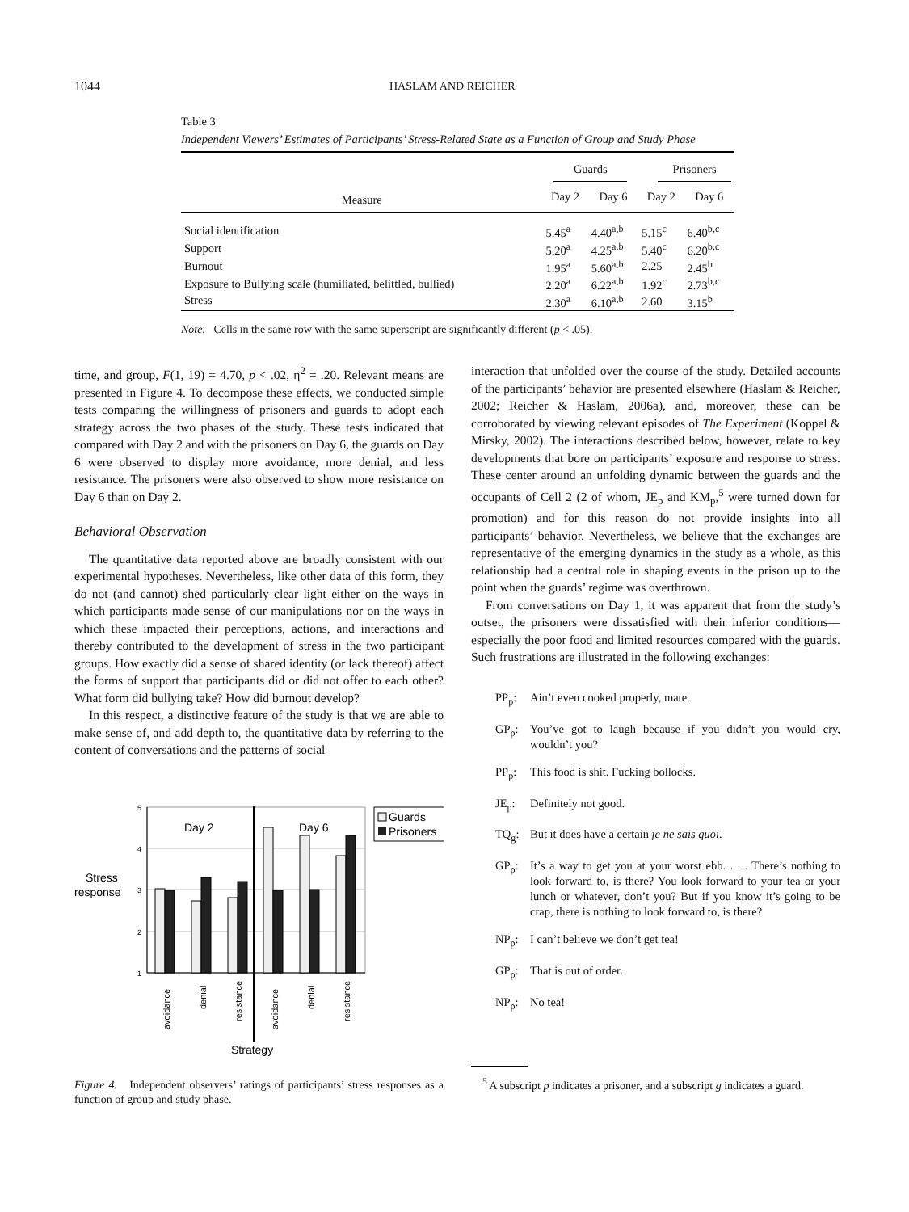1044 HASLAM AND REICHER
Table 3
Independent Viewers’ Estimates of Participants’ Stress-Related State as a Function of Group and Study Phase
| | Guards | | Prisoners | |
| --- | --- | --- | --- | --- |
| Measure | Day 2 | Day 6 | Day 2 | Day 6 |
| Social identification | 5.45<sup>a</sup> | 4.40<sup>a,b</sup> | 5.15<sup>c</sup> | 6.40<sup>b,c</sup> |
| Support | 5.20<sup>a</sup> | 4.25<sup>a,b</sup> | 5.40<sup>c</sup> | 6.20<sup>b,c</sup> |
| Burnout | 1.95<sup>a</sup> | 5.60<sup>a,b</sup> | 2.25 | 2.45<sup>b</sup> |
| Exposure to Bullying scale (humiliated, belittled, bullied) | 2.20<sup>a</sup> | 6.22<sup>a,b</sup> | 1.92<sup>c</sup> | 2.73<sup>b,c</sup> |
| Stress | 2.30<sup>a</sup> | 6.10<sup>a,b</sup> | 2.60 | 3.15<sup>b</sup> |
Note. Cells in the same row with the same superscript are significantly different (p < .05).
time, and group, F(1, 19) = 4.70, p < .02, η<sup>2</sup> = .20. Relevant means are presented in Figure 4. To decompose these effects, we conducted simple tests comparing the willingness of prisoners and guards to adopt each strategy across the two phases of the study. These tests indicated that compared with Day 2 and with the prisoners on Day 6, the guards on Day 6 were observed to display more avoidance, more denial, and less resistance. The prisoners were also observed to show more resistance on Day 6 than on Day 2.
Behavioral Observation
The quantitative data reported above are broadly consistent with our experimental hypotheses. Nevertheless, like other data of this form, they do not (and cannot) shed particularly clear light either on the ways in which participants made sense of our manipulations nor on the ways in which these impacted their perceptions, actions, and interactions and thereby contributed to the development of stress in the two participant groups. How exactly did a sense of shared identity (or lack thereof) affect the forms of support that participants did or did not offer to each other? What form did bullying take? How did burnout develop?
In this respect, a distinctive feature of the study is that we are able to make sense of, and add depth to, the quantitative data by referring to the content of conversations and the patterns of social
5
4
3
2
1
Day 2
Day 6
Stress
response
Guards
Prisoners
avoidance
denial
resistance
avoidance
denial
resistance
Strategy
Figure 4. Independent observers’ ratings of participants’ stress responses as a function of group and study phase.
interaction that unfolded over the course of the study. Detailed accounts of the participants’ behavior are presented elsewhere (Haslam & Reicher, 2002; Reicher & Haslam, 2006a), and, moreover, these can be corroborated by viewing relevant episodes of The Experiment (Koppel & Mirsky, 2002). The interactions described below, however, relate to key developments that bore on participants’ exposure and response to stress. These center around an unfolding dynamic between the guards and the occupants of Cell 2 (2 of whom, JE<sub>p</sub> and KM<sub>p</sub>,<sup>5</sup> were turned down for promotion) and for this reason do not provide insights into all participants’ behavior. Nevertheless, we believe that the exchanges are representative of the emerging dynamics in the study as a whole, as this relationship had a central role in shaping events in the prison up to the point when the guards’ regime was overthrown.
From conversations on Day 1, it was apparent that from the study’s outset, the prisoners were dissatisfied with their inferior conditions—especially the poor food and limited resources compared with the guards. Such frustrations are illustrated in the following exchanges:
PP<sub>p</sub>: Ain’t even cooked properly, mate.
GP<sub>p</sub>: You’ve got to laugh because if you didn’t you would cry, wouldn’t you?
PP<sub>p</sub>: This food is shit. Fucking bollocks.
JE<sub>p</sub>: Definitely not good.
TQ<sub>g</sub>: But it does have a certain je ne sais quoi.
GP<sub>p</sub>: It’s a way to get you at your worst ebb. . . . There’s nothing to look forward to, is there? You look forward to your tea or your lunch or whatever, don’t you? But if you know it’s going to be crap, there is nothing to look forward to, is there?
NP<sub>p</sub>: I can’t believe we don’t get tea!
GP<sub>p</sub>: That is out of order.
NP<sub>p</sub>: No tea!
<sup>5</sup> A subscript p indicates a prisoner, and a subscript g indicates a guard.